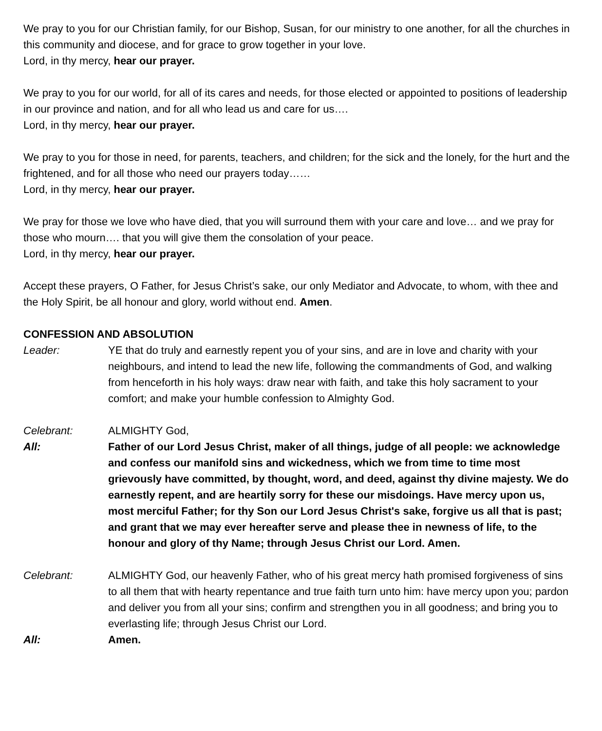We pray to you for our Christian family, for our Bishop, Susan, for our ministry to one another, for all the churches in this community and diocese, and for grace to grow together in your love.
Lord, in thy mercy, hear our prayer.
We pray to you for our world, for all of its cares and needs, for those elected or appointed to positions of leadership in our province and nation, and for all who lead us and care for us….
Lord, in thy mercy, hear our prayer.
We pray to you for those in need, for parents, teachers, and children; for the sick and the lonely, for the hurt and the frightened, and for all those who need our prayers today……
Lord, in thy mercy, hear our prayer.
We pray for those we love who have died, that you will surround them with your care and love… and we pray for those who mourn…. that you will give them the consolation of your peace.
Lord, in thy mercy, hear our prayer.
Accept these prayers, O Father, for Jesus Christ’s sake, our only Mediator and Advocate, to whom, with thee and the Holy Spirit, be all honour and glory, world without end. Amen.
CONFESSION AND ABSOLUTION
Leader: YE that do truly and earnestly repent you of your sins, and are in love and charity with your neighbours, and intend to lead the new life, following the commandments of God, and walking from henceforth in his holy ways: draw near with faith, and take this holy sacrament to your comfort; and make your humble confession to Almighty God.
Celebrant: ALMIGHTY God,
All: Father of our Lord Jesus Christ, maker of all things, judge of all people: we acknowledge and confess our manifold sins and wickedness, which we from time to time most grievously have committed, by thought, word, and deed, against thy divine majesty. We do earnestly repent, and are heartily sorry for these our misdoings. Have mercy upon us, most merciful Father; for thy Son our Lord Jesus Christ's sake, forgive us all that is past; and grant that we may ever hereafter serve and please thee in newness of life, to the honour and glory of thy Name; through Jesus Christ our Lord. Amen.
Celebrant: ALMIGHTY God, our heavenly Father, who of his great mercy hath promised forgiveness of sins to all them that with hearty repentance and true faith turn unto him: have mercy upon you; pardon and deliver you from all your sins; confirm and strengthen you in all goodness; and bring you to everlasting life; through Jesus Christ our Lord.
All: Amen.